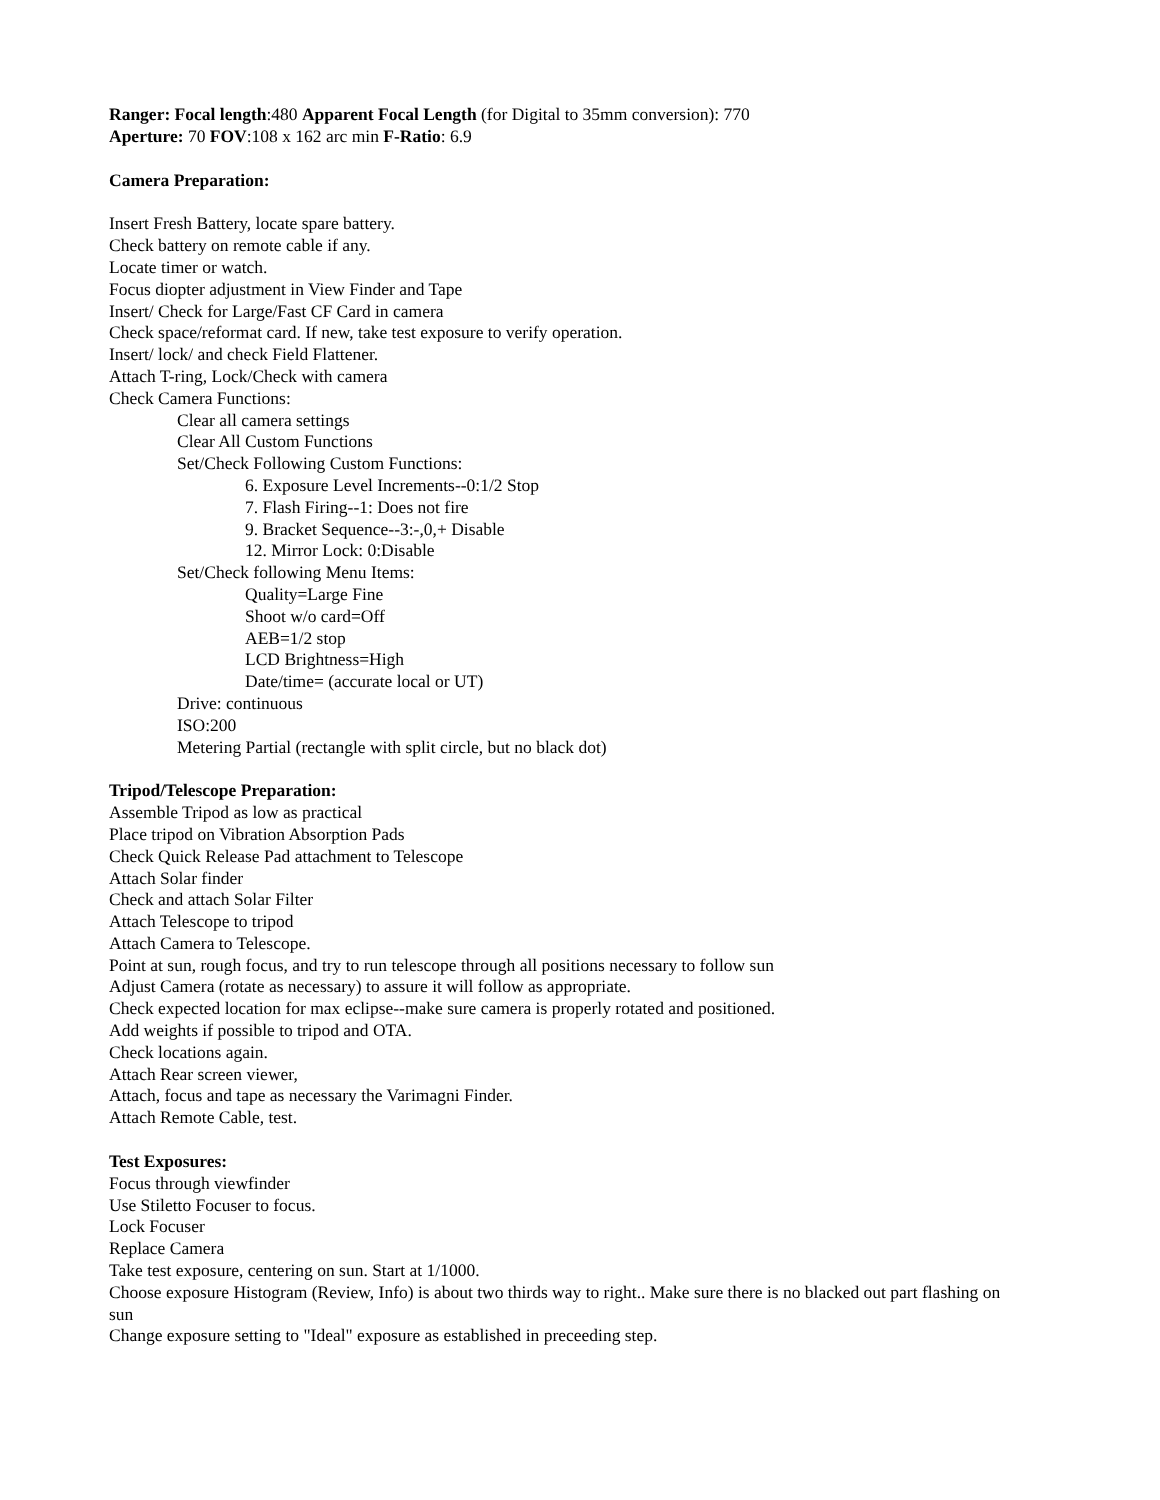Ranger: Focal length:480 Apparent Focal Length (for Digital to 35mm conversion): 770
Aperture: 70 FOV:108 x 162 arc min F-Ratio: 6.9
Camera Preparation:
Insert Fresh Battery, locate spare battery.
Check battery on remote cable if any.
Locate timer or watch.
Focus diopter adjustment in View Finder and Tape
Insert/ Check for Large/Fast CF Card in camera
Check space/reformat card. If new, take test exposure to verify operation.
Insert/ lock/ and check Field Flattener.
Attach T-ring, Lock/Check with camera
Check Camera Functions:
Clear all camera settings
Clear All Custom Functions
Set/Check Following Custom Functions:
6. Exposure Level Increments--0:1/2 Stop
7. Flash Firing--1: Does not fire
9. Bracket Sequence--3:-,0,+ Disable
12. Mirror Lock: 0:Disable
Set/Check following Menu Items:
Quality=Large Fine
Shoot w/o card=Off
AEB=1/2 stop
LCD Brightness=High
Date/time= (accurate local or UT)
Drive: continuous
ISO:200
Metering Partial (rectangle with split circle, but no black dot)
Tripod/Telescope Preparation:
Assemble Tripod as low as practical
Place tripod on Vibration Absorption Pads
Check Quick Release Pad attachment to Telescope
Attach Solar finder
Check and attach Solar Filter
Attach Telescope to tripod
Attach Camera to Telescope.
Point at sun, rough focus, and try to run telescope through all positions necessary to follow sun
Adjust Camera (rotate as necessary) to assure it will follow as appropriate.
Check expected location for max eclipse--make sure camera is properly rotated and positioned.
Add weights if possible to tripod and OTA.
Check locations again.
Attach Rear screen viewer,
Attach, focus and tape as necessary the Varimagni Finder.
Attach Remote Cable, test.
Test Exposures:
Focus through viewfinder
Use Stiletto Focuser to focus.
Lock Focuser
Replace Camera
Take test exposure, centering on sun. Start at 1/1000.
Choose exposure Histogram (Review, Info) is about two thirds way to right.. Make sure there is no blacked out part flashing on sun
Change exposure setting to "Ideal" exposure as established in preceeding step.